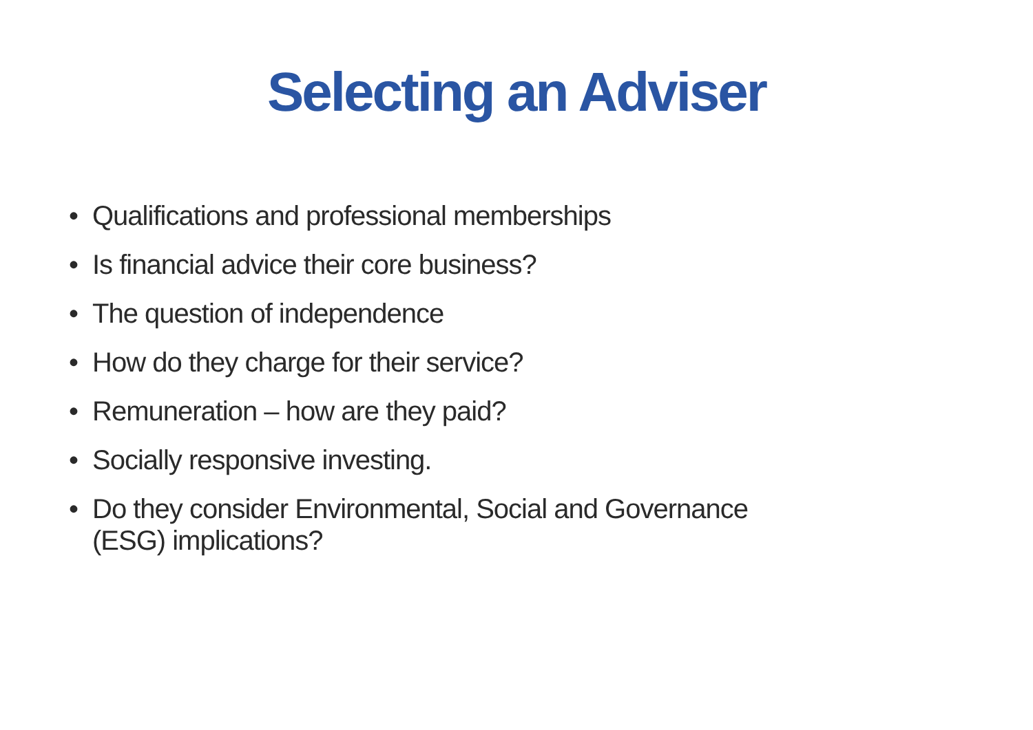Selecting an Adviser
• Qualifications and professional memberships
• Is financial advice their core business?
• The question of independence
• How do they charge for their service?
• Remuneration – how are they paid?
• Socially responsive investing.
• Do they consider Environmental, Social and Governance (ESG) implications?